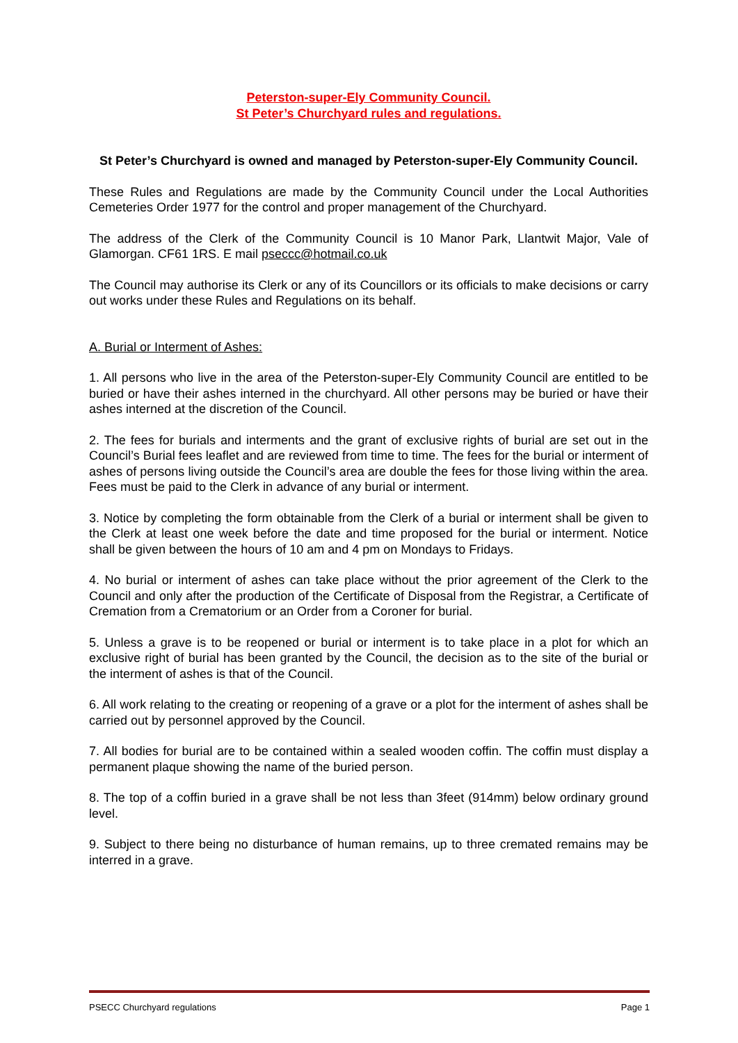Peterston-super-Ely Community Council.
St Peter’s Churchyard rules and regulations.
St Peter’s Churchyard is owned and managed by Peterston-super-Ely Community Council.
These Rules and Regulations are made by the Community Council under the Local Authorities Cemeteries Order 1977 for the control and proper management of the Churchyard.
The address of the Clerk of the Community Council is 10 Manor Park, Llantwit Major, Vale of Glamorgan. CF61 1RS. E mail pseccc@hotmail.co.uk
The Council may authorise its Clerk or any of its Councillors or its officials to make decisions or carry out works under these Rules and Regulations on its behalf.
A. Burial or Interment of Ashes:
1. All persons who live in the area of the Peterston-super-Ely Community Council are entitled to be buried or have their ashes interned in the churchyard. All other persons may be buried or have their ashes interned at the discretion of the Council.
2. The fees for burials and interments and the grant of exclusive rights of burial are set out in the Council’s Burial fees leaflet and are reviewed from time to time. The fees for the burial or interment of ashes of persons living outside the Council’s area are double the fees for those living within the area. Fees must be paid to the Clerk in advance of any burial or interment.
3. Notice by completing the form obtainable from the Clerk of a burial or interment shall be given to the Clerk at least one week before the date and time proposed for the burial or interment. Notice shall be given between the hours of 10 am and 4 pm on Mondays to Fridays.
4. No burial or interment of ashes can take place without the prior agreement of the Clerk to the Council and only after the production of the Certificate of Disposal from the Registrar, a Certificate of Cremation from a Crematorium or an Order from a Coroner for burial.
5. Unless a grave is to be reopened or burial or interment is to take place in a plot for which an exclusive right of burial has been granted by the Council, the decision as to the site of the burial or the interment of ashes is that of the Council.
6. All work relating to the creating or reopening of a grave or a plot for the interment of ashes shall be carried out by personnel approved by the Council.
7. All bodies for burial are to be contained within a sealed wooden coffin. The coffin must display a permanent plaque showing the name of the buried person.
8. The top of a coffin buried in a grave shall be not less than 3feet (914mm) below ordinary ground level.
9. Subject to there being no disturbance of human remains, up to three cremated remains may be interred in a grave.
PSECC Churchyard regulations Page 1